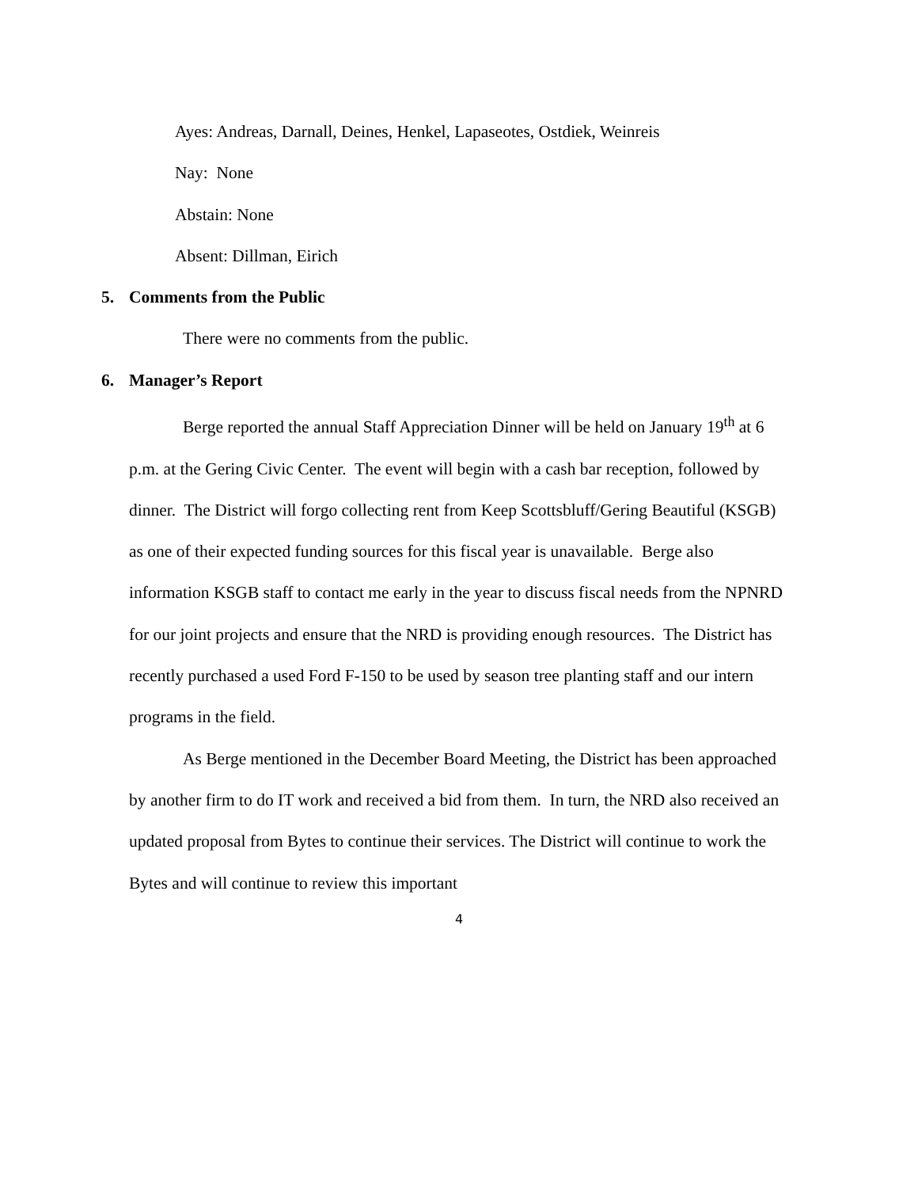Ayes: Andreas, Darnall, Deines, Henkel, Lapaseotes, Ostdiek, Weinreis
Nay: None
Abstain: None
Absent: Dillman, Eirich
5. Comments from the Public
There were no comments from the public.
6. Manager’s Report
Berge reported the annual Staff Appreciation Dinner will be held on January 19<sup>th</sup> at 6 p.m. at the Gering Civic Center. The event will begin with a cash bar reception, followed by dinner. The District will forgo collecting rent from Keep Scottsbluff/Gering Beautiful (KSGB) as one of their expected funding sources for this fiscal year is unavailable. Berge also information KSGB staff to contact me early in the year to discuss fiscal needs from the NPNRD for our joint projects and ensure that the NRD is providing enough resources. The District has recently purchased a used Ford F-150 to be used by season tree planting staff and our intern programs in the field.
As Berge mentioned in the December Board Meeting, the District has been approached by another firm to do IT work and received a bid from them. In turn, the NRD also received an updated proposal from Bytes to continue their services. The District will continue to work the Bytes and will continue to review this important
4